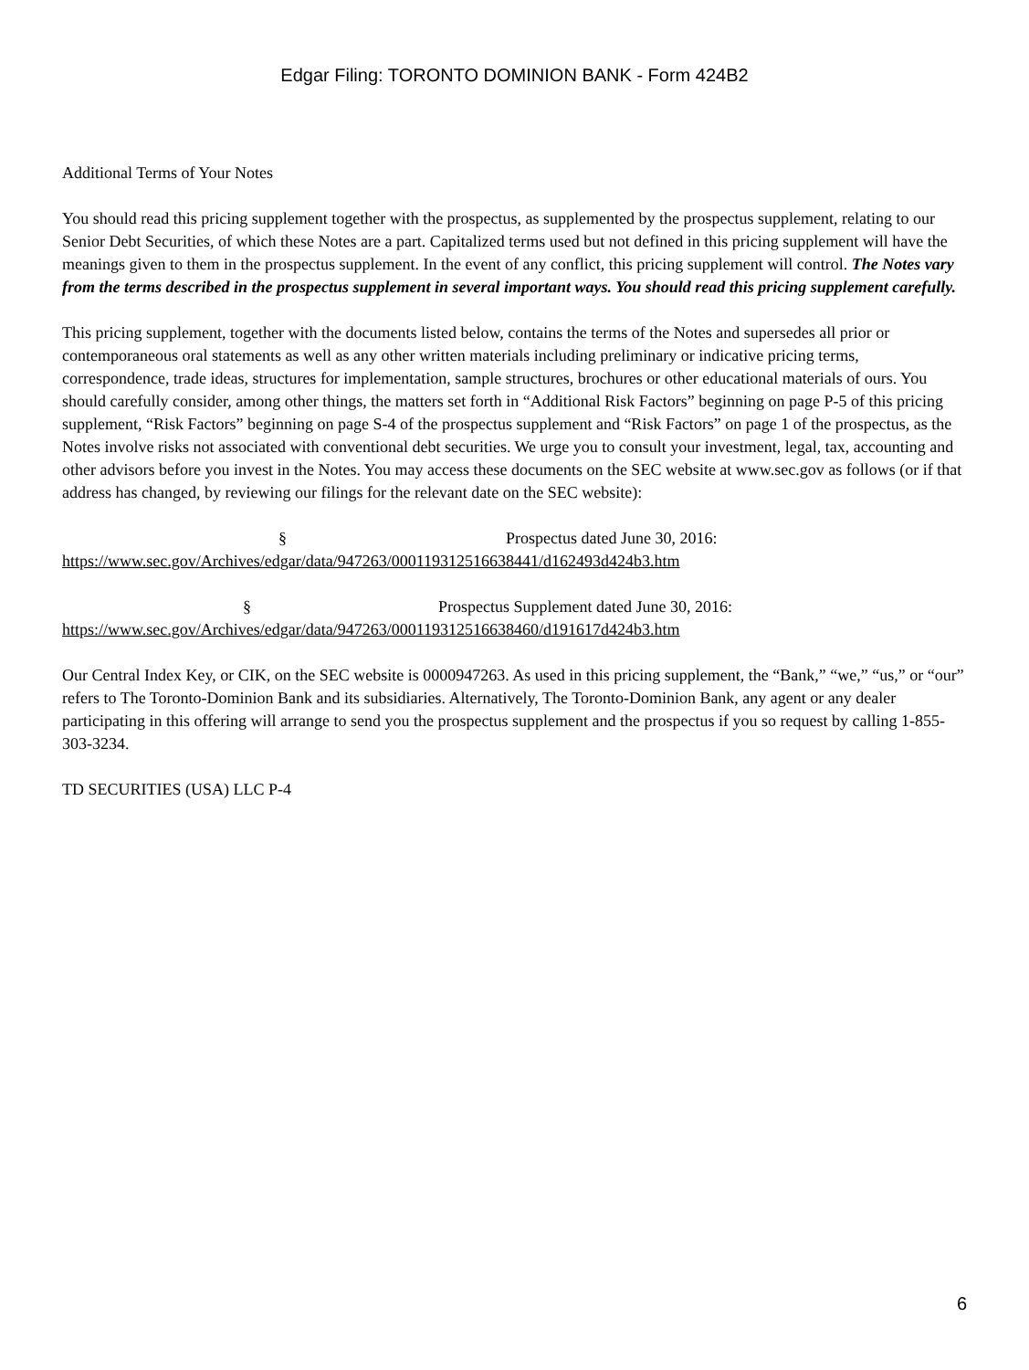Edgar Filing: TORONTO DOMINION BANK - Form 424B2
Additional Terms of Your Notes
You should read this pricing supplement together with the prospectus, as supplemented by the prospectus supplement, relating to our Senior Debt Securities, of which these Notes are a part. Capitalized terms used but not defined in this pricing supplement will have the meanings given to them in the prospectus supplement. In the event of any conflict, this pricing supplement will control. The Notes vary from the terms described in the prospectus supplement in several important ways. You should read this pricing supplement carefully.
This pricing supplement, together with the documents listed below, contains the terms of the Notes and supersedes all prior or contemporaneous oral statements as well as any other written materials including preliminary or indicative pricing terms, correspondence, trade ideas, structures for implementation, sample structures, brochures or other educational materials of ours. You should carefully consider, among other things, the matters set forth in “Additional Risk Factors” beginning on page P-5 of this pricing supplement, “Risk Factors” beginning on page S-4 of the prospectus supplement and “Risk Factors” on page 1 of the prospectus, as the Notes involve risks not associated with conventional debt securities. We urge you to consult your investment, legal, tax, accounting and other advisors before you invest in the Notes. You may access these documents on the SEC website at www.sec.gov as follows (or if that address has changed, by reviewing our filings for the relevant date on the SEC website):
§ Prospectus dated June 30, 2016:
https://www.sec.gov/Archives/edgar/data/947263/000119312516638441/d162493d424b3.htm
§ Prospectus Supplement dated June 30, 2016:
https://www.sec.gov/Archives/edgar/data/947263/000119312516638460/d191617d424b3.htm
Our Central Index Key, or CIK, on the SEC website is 0000947263. As used in this pricing supplement, the “Bank,” “we,” “us,” or “our” refers to The Toronto-Dominion Bank and its subsidiaries. Alternatively, The Toronto-Dominion Bank, any agent or any dealer participating in this offering will arrange to send you the prospectus supplement and the prospectus if you so request by calling 1-855-303-3234.
TD SECURITIES (USA) LLC P-4
6